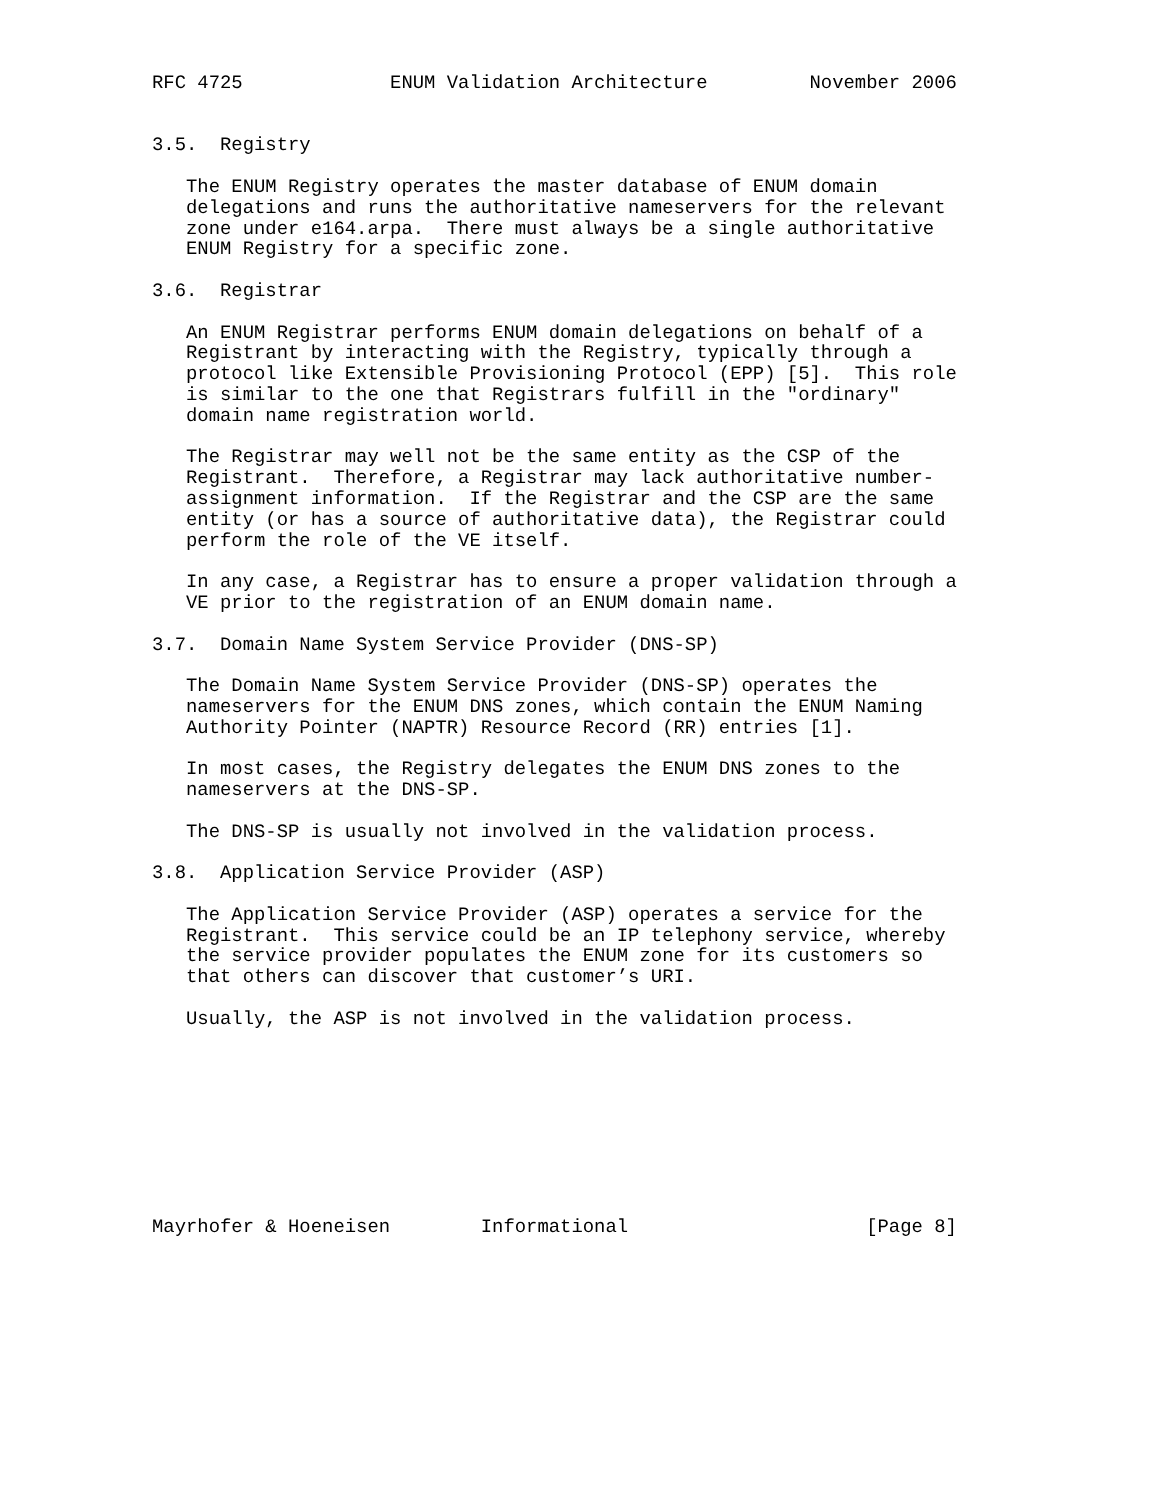RFC 4725             ENUM Validation Architecture         November 2006


3.5.  Registry

   The ENUM Registry operates the master database of ENUM domain
   delegations and runs the authoritative nameservers for the relevant
   zone under e164.arpa.  There must always be a single authoritative
   ENUM Registry for a specific zone.

3.6.  Registrar

   An ENUM Registrar performs ENUM domain delegations on behalf of a
   Registrant by interacting with the Registry, typically through a
   protocol like Extensible Provisioning Protocol (EPP) [5].  This role
   is similar to the one that Registrars fulfill in the "ordinary"
   domain name registration world.

   The Registrar may well not be the same entity as the CSP of the
   Registrant.  Therefore, a Registrar may lack authoritative number-
   assignment information.  If the Registrar and the CSP are the same
   entity (or has a source of authoritative data), the Registrar could
   perform the role of the VE itself.

   In any case, a Registrar has to ensure a proper validation through a
   VE prior to the registration of an ENUM domain name.

3.7.  Domain Name System Service Provider (DNS-SP)

   The Domain Name System Service Provider (DNS-SP) operates the
   nameservers for the ENUM DNS zones, which contain the ENUM Naming
   Authority Pointer (NAPTR) Resource Record (RR) entries [1].

   In most cases, the Registry delegates the ENUM DNS zones to the
   nameservers at the DNS-SP.

   The DNS-SP is usually not involved in the validation process.

3.8.  Application Service Provider (ASP)

   The Application Service Provider (ASP) operates a service for the
   Registrant.  This service could be an IP telephony service, whereby
   the service provider populates the ENUM zone for its customers so
   that others can discover that customer’s URI.

   Usually, the ASP is not involved in the validation process.









Mayrhofer & Hoeneisen        Informational                     [Page 8]